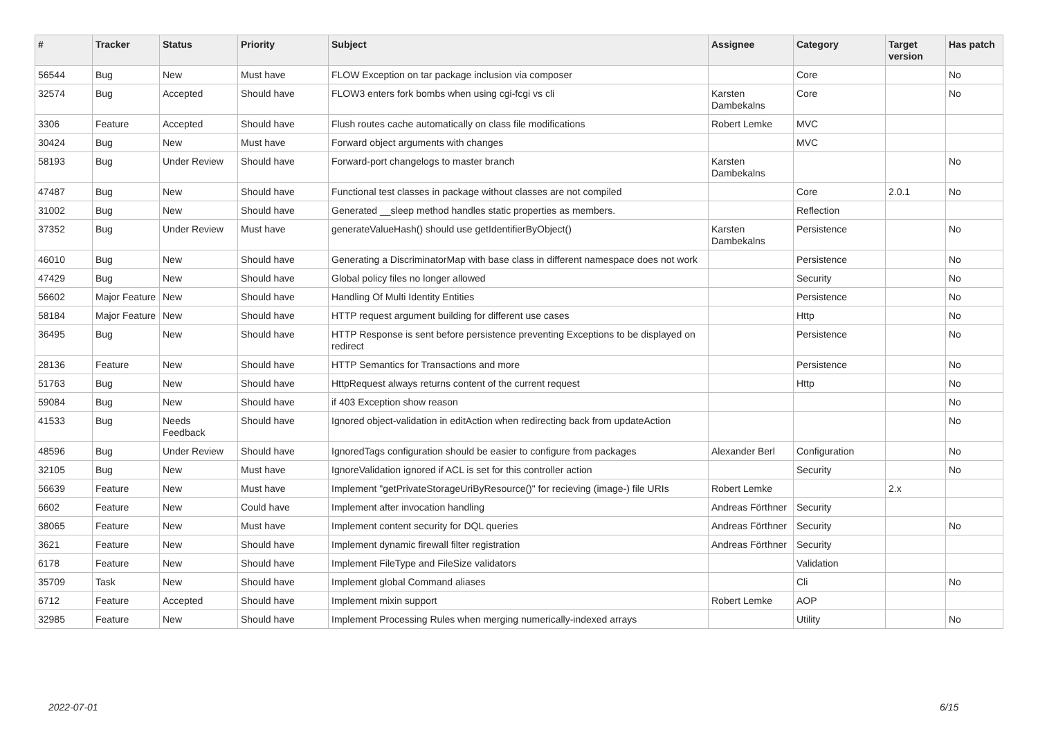| # | Tracker | Status | Priority | Subject | Assignee | Category | Target version | Has patch |
| --- | --- | --- | --- | --- | --- | --- | --- | --- |
| 56544 | Bug | New | Must have | FLOW Exception on tar package inclusion via composer | | Core | | No |
| 32574 | Bug | Accepted | Should have | FLOW3 enters fork bombs when using cgi-fcgi vs cli | Karsten Dambekalns | Core | | No |
| 3306 | Feature | Accepted | Should have | Flush routes cache automatically on class file modifications | Robert Lemke | MVC | | |
| 30424 | Bug | New | Must have | Forward object arguments with changes | | MVC | | |
| 58193 | Bug | Under Review | Should have | Forward-port changelogs to master branch | Karsten Dambekalns | | | No |
| 47487 | Bug | New | Should have | Functional test classes in package without classes are not compiled | | Core | 2.0.1 | No |
| 31002 | Bug | New | Should have | Generated __sleep method handles static properties as members. | | Reflection | | |
| 37352 | Bug | Under Review | Must have | generateValueHash() should use getIdentifierByObject() | Karsten Dambekalns | Persistence | | No |
| 46010 | Bug | New | Should have | Generating a DiscriminatorMap with base class in different namespace does not work | | Persistence | | No |
| 47429 | Bug | New | Should have | Global policy files no longer allowed | | Security | | No |
| 56602 | Major Feature | New | Should have | Handling Of Multi Identity Entities | | Persistence | | No |
| 58184 | Major Feature | New | Should have | HTTP request argument building for different use cases | | Http | | No |
| 36495 | Bug | New | Should have | HTTP Response is sent before persistence preventing Exceptions to be displayed on redirect | | Persistence | | No |
| 28136 | Feature | New | Should have | HTTP Semantics for Transactions and more | | Persistence | | No |
| 51763 | Bug | New | Should have | HttpRequest always returns content of the current request | | Http | | No |
| 59084 | Bug | New | Should have | if 403 Exception show reason | | | | No |
| 41533 | Bug | Needs Feedback | Should have | Ignored object-validation in editAction when redirecting back from updateAction | | | | No |
| 48596 | Bug | Under Review | Should have | IgnoredTags configuration should be easier to configure from packages | Alexander Berl | Configuration | | No |
| 32105 | Bug | New | Must have | IgnoreValidation ignored if ACL is set for this controller action | | Security | | No |
| 56639 | Feature | New | Must have | Implement "getPrivateStorageUriByResource()" for recieving (image-) file URIs | Robert Lemke | | 2.x | |
| 6602 | Feature | New | Could have | Implement after invocation handling | Andreas Förthner | Security | | |
| 38065 | Feature | New | Must have | Implement content security for DQL queries | Andreas Förthner | Security | | No |
| 3621 | Feature | New | Should have | Implement dynamic firewall filter registration | Andreas Förthner | Security | | |
| 6178 | Feature | New | Should have | Implement FileType and FileSize validators | | Validation | | |
| 35709 | Task | New | Should have | Implement global Command aliases | | Cli | | No |
| 6712 | Feature | Accepted | Should have | Implement mixin support | Robert Lemke | AOP | | |
| 32985 | Feature | New | Should have | Implement Processing Rules when merging numerically-indexed arrays | | Utility | | No |
2022-07-01 6/15